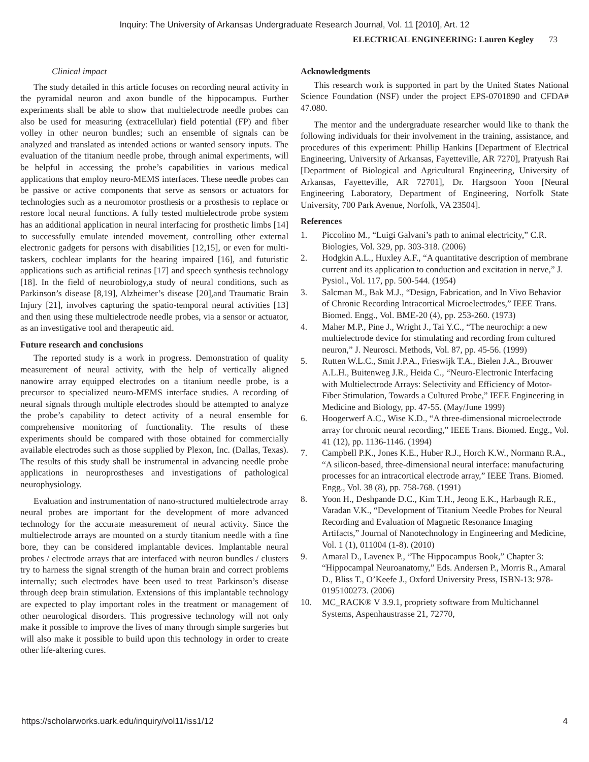Inquiry: The University of Arkansas Undergraduate Research Journal, Vol. 11 [2010], Art. 12
ELECTRICAL ENGINEERING: Lauren Kegley 73
Clinical impact
The study detailed in this article focuses on recording neural activity in the pyramidal neuron and axon bundle of the hippocampus. Further experiments shall be able to show that multielectrode needle probes can also be used for measuring (extracellular) field potential (FP) and fiber volley in other neuron bundles; such an ensemble of signals can be analyzed and translated as intended actions or wanted sensory inputs. The evaluation of the titanium needle probe, through animal experiments, will be helpful in accessing the probe’s capabilities in various medical applications that employ neuro-MEMS interfaces. These needle probes can be passive or active components that serve as sensors or actuators for technologies such as a neuromotor prosthesis or a prosthesis to replace or restore local neural functions. A fully tested multielectrode probe system has an additional application in neural interfacing for prosthetic limbs [14] to successfully emulate intended movement, controlling other external electronic gadgets for persons with disabilities [12,15], or even for multi-taskers, cochlear implants for the hearing impaired [16], and futuristic applications such as artificial retinas [17] and speech synthesis technology [18]. In the field of neurobiology,a study of neural conditions, such as Parkinson’s disease [8,19], Alzheimer’s disease [20],and Traumatic Brain Injury [21], involves capturing the spatio-temporal neural activities [13] and then using these multielectrode needle probes, via a sensor or actuator, as an investigative tool and therapeutic aid.
Future research and conclusions
The reported study is a work in progress. Demonstration of quality measurement of neural activity, with the help of vertically aligned nanowire array equipped electrodes on a titanium needle probe, is a precursor to specialized neuro-MEMS interface studies. A recording of neural signals through multiple electrodes should be attempted to analyze the probe’s capability to detect activity of a neural ensemble for comprehensive monitoring of functionality. The results of these experiments should be compared with those obtained for commercially available electrodes such as those supplied by Plexon, Inc. (Dallas, Texas). The results of this study shall be instrumental in advancing needle probe applications in neuroprostheses and investigations of pathological neurophysiology.
Evaluation and instrumentation of nano-structured multielectrode array neural probes are important for the development of more advanced technology for the accurate measurement of neural activity. Since the multielectrode arrays are mounted on a sturdy titanium needle with a fine bore, they can be considered implantable devices. Implantable neural probes / electrode arrays that are interfaced with neuron bundles / clusters try to harness the signal strength of the human brain and correct problems internally; such electrodes have been used to treat Parkinson’s disease through deep brain stimulation. Extensions of this implantable technology are expected to play important roles in the treatment or management of other neurological disorders. This progressive technology will not only make it possible to improve the lives of many through simple surgeries but will also make it possible to build upon this technology in order to create other life-altering cures.
Acknowledgments
This research work is supported in part by the United States National Science Foundation (NSF) under the project EPS-0701890 and CFDA# 47.080.
The mentor and the undergraduate researcher would like to thank the following individuals for their involvement in the training, assistance, and procedures of this experiment: Phillip Hankins [Department of Electrical Engineering, University of Arkansas, Fayetteville, AR 7270], Pratyush Rai [Department of Biological and Agricultural Engineering, University of Arkansas, Fayetteville, AR 72701], Dr. Hargsoon Yoon [Neural Engineering Laboratory, Department of Engineering, Norfolk State University, 700 Park Avenue, Norfolk, VA 23504].
References
1. Piccolino M., “Luigi Galvani’s path to animal electricity,” C.R. Biologies, Vol. 329, pp. 303-318. (2006)
2. Hodgkin A.L., Huxley A.F., “A quantitative description of membrane current and its application to conduction and excitation in nerve,” J. Pysiol., Vol. 117, pp. 500-544. (1954)
3. Salcman M., Bak M.J., “Design, Fabrication, and In Vivo Behavior of Chronic Recording Intracortical Microelectrodes,” IEEE Trans. Biomed. Engg., Vol. BME-20 (4), pp. 253-260. (1973)
4. Maher M.P., Pine J., Wright J., Tai Y.C., “The neurochip: a new multielectrode device for stimulating and recording from cultured neuron,” J. Neurosci. Methods, Vol. 87, pp. 45-56. (1999)
5. Rutten W.L.C., Smit J.P.A., Frieswijk T.A., Bielen J.A., Brouwer A.L.H., Buitenweg J.R., Heida C., “Neuro-Electronic Interfacing with Multielectrode Arrays: Selectivity and Efficiency of Motor-Fiber Stimulation, Towards a Cultured Probe,” IEEE Engineering in Medicine and Biology, pp. 47-55. (May/June 1999)
6. Hoogerwerf A.C., Wise K.D., “A three-dimensional microelectrode array for chronic neural recording,” IEEE Trans. Biomed. Engg., Vol. 41 (12), pp. 1136-1146. (1994)
7. Campbell P.K., Jones K.E., Huber R.J., Horch K.W., Normann R.A., “A silicon-based, three-dimensional neural interface: manufacturing processes for an intracortical electrode array,” IEEE Trans. Biomed. Engg., Vol. 38 (8), pp. 758-768. (1991)
8. Yoon H., Deshpande D.C., Kim T.H., Jeong E.K., Harbaugh R.E., Varadan V.K., “Development of Titanium Needle Probes for Neural Recording and Evaluation of Magnetic Resonance Imaging Artifacts,” Journal of Nanotechnology in Engineering and Medicine, Vol. 1 (1), 011004 (1-8). (2010)
9. Amaral D., Lavenex P., “The Hippocampus Book,” Chapter 3: “Hippocampal Neuroanatomy,” Eds. Andersen P., Morris R., Amaral D., Bliss T., O’Keefe J., Oxford University Press, ISBN-13: 978-0195100273. (2006)
10. MC_RACK® V 3.9.1, propriety software from Multichannel Systems, Aspenhaustrasse 21, 72770,
https://scholarworks.uark.edu/inquiry/vol11/iss1/12 4